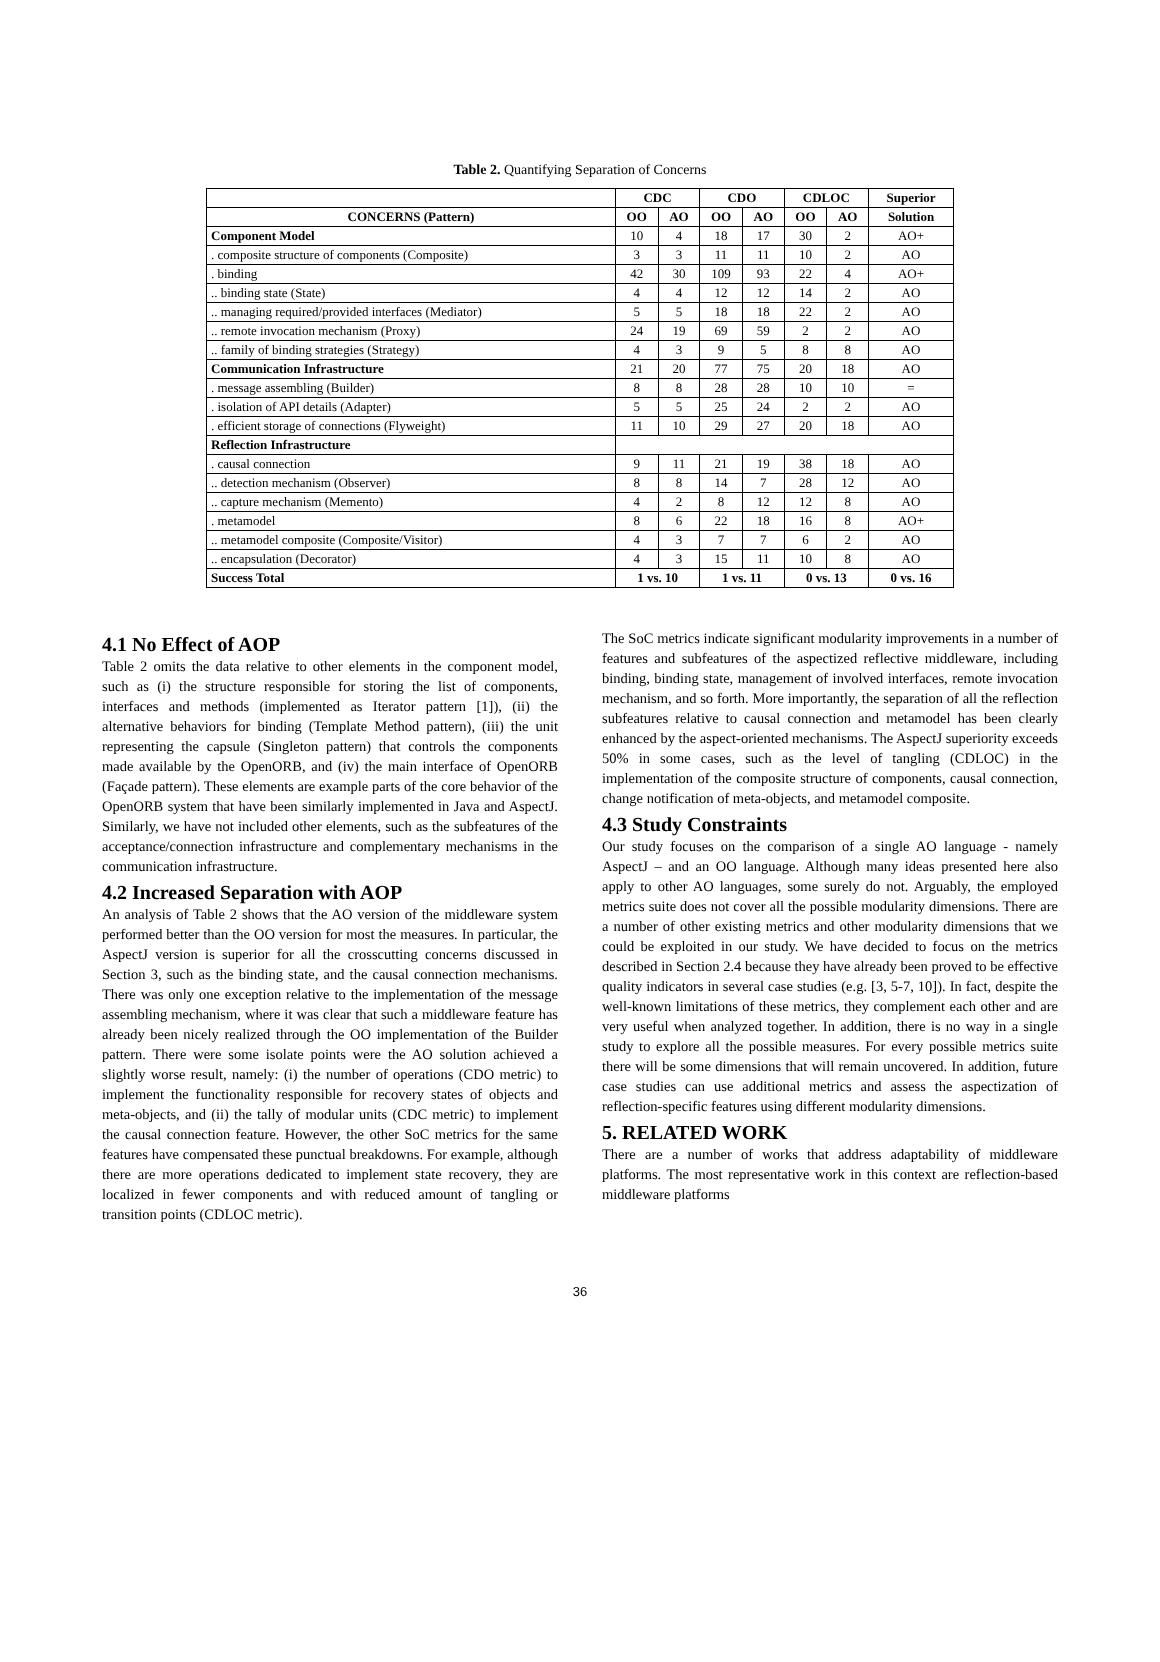Table 2. Quantifying Separation of Concerns
| | CDC | | CDO | | CDLOC | | Superior |
| --- | --- | --- | --- | --- | --- | --- | --- |
| CONCERNS (Pattern) | OO | AO | OO | AO | OO | AO | Solution |
| Component Model | 10 | 4 | 18 | 17 | 30 | 2 | AO+ |
| . composite structure of components (Composite) | 3 | 3 | 11 | 11 | 10 | 2 | AO |
| . binding | 42 | 30 | 109 | 93 | 22 | 4 | AO+ |
| .. binding state (State) | 4 | 4 | 12 | 12 | 14 | 2 | AO |
| .. managing required/provided interfaces (Mediator) | 5 | 5 | 18 | 18 | 22 | 2 | AO |
| .. remote invocation mechanism (Proxy) | 24 | 19 | 69 | 59 | 2 | 2 | AO |
| .. family of binding strategies (Strategy) | 4 | 3 | 9 | 5 | 8 | 8 | AO |
| Communication Infrastructure | 21 | 20 | 77 | 75 | 20 | 18 | AO |
| . message assembling (Builder) | 8 | 8 | 28 | 28 | 10 | 10 | = |
| . isolation of API details (Adapter) | 5 | 5 | 25 | 24 | 2 | 2 | AO |
| . efficient storage of connections (Flyweight) | 11 | 10 | 29 | 27 | 20 | 18 | AO |
| Reflection Infrastructure | | | | | | | |
| . causal connection | 9 | 11 | 21 | 19 | 38 | 18 | AO |
| .. detection mechanism (Observer) | 8 | 8 | 14 | 7 | 28 | 12 | AO |
| .. capture mechanism (Memento) | 4 | 2 | 8 | 12 | 12 | 8 | AO |
| . metamodel | 8 | 6 | 22 | 18 | 16 | 8 | AO+ |
| .. metamodel composite (Composite/Visitor) | 4 | 3 | 7 | 7 | 6 | 2 | AO |
| .. encapsulation (Decorator) | 4 | 3 | 15 | 11 | 10 | 8 | AO |
| Success Total | 1 vs. 10 | | 1 vs. 11 | | 0 vs. 13 | | 0 vs. 16 |
4.1 No Effect of AOP
Table 2 omits the data relative to other elements in the component model, such as (i) the structure responsible for storing the list of components, interfaces and methods (implemented as Iterator pattern [1]), (ii) the alternative behaviors for binding (Template Method pattern), (iii) the unit representing the capsule (Singleton pattern) that controls the components made available by the OpenORB, and (iv) the main interface of OpenORB (Façade pattern). These elements are example parts of the core behavior of the OpenORB system that have been similarly implemented in Java and AspectJ. Similarly, we have not included other elements, such as the subfeatures of the acceptance/connection infrastructure and complementary mechanisms in the communication infrastructure.
4.2 Increased Separation with AOP
An analysis of Table 2 shows that the AO version of the middleware system performed better than the OO version for most the measures. In particular, the AspectJ version is superior for all the crosscutting concerns discussed in Section 3, such as the binding state, and the causal connection mechanisms. There was only one exception relative to the implementation of the message assembling mechanism, where it was clear that such a middleware feature has already been nicely realized through the OO implementation of the Builder pattern. There were some isolate points were the AO solution achieved a slightly worse result, namely: (i) the number of operations (CDO metric) to implement the functionality responsible for recovery states of objects and meta-objects, and (ii) the tally of modular units (CDC metric) to implement the causal connection feature. However, the other SoC metrics for the same features have compensated these punctual breakdowns. For example, although there are more operations dedicated to implement state recovery, they are localized in fewer components and with reduced amount of tangling or transition points (CDLOC metric).
The SoC metrics indicate significant modularity improvements in a number of features and subfeatures of the aspectized reflective middleware, including binding, binding state, management of involved interfaces, remote invocation mechanism, and so forth. More importantly, the separation of all the reflection subfeatures relative to causal connection and metamodel has been clearly enhanced by the aspect-oriented mechanisms. The AspectJ superiority exceeds 50% in some cases, such as the level of tangling (CDLOC) in the implementation of the composite structure of components, causal connection, change notification of meta-objects, and metamodel composite.
4.3 Study Constraints
Our study focuses on the comparison of a single AO language - namely AspectJ – and an OO language. Although many ideas presented here also apply to other AO languages, some surely do not. Arguably, the employed metrics suite does not cover all the possible modularity dimensions. There are a number of other existing metrics and other modularity dimensions that we could be exploited in our study. We have decided to focus on the metrics described in Section 2.4 because they have already been proved to be effective quality indicators in several case studies (e.g. [3, 5-7, 10]). In fact, despite the well-known limitations of these metrics, they complement each other and are very useful when analyzed together. In addition, there is no way in a single study to explore all the possible measures. For every possible metrics suite there will be some dimensions that will remain uncovered. In addition, future case studies can use additional metrics and assess the aspectization of reflection-specific features using different modularity dimensions.
5. RELATED WORK
There are a number of works that address adaptability of middleware platforms. The most representative work in this context are reflection-based middleware platforms
36